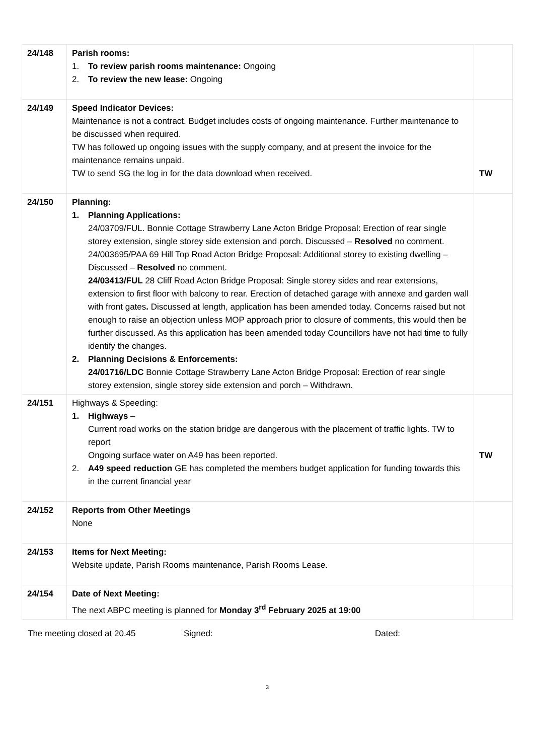| 24/148 | Parish rooms: 1. To review parish rooms maintenance: Ongoing 2. To review the new lease: Ongoing | |
| 24/149 | Speed Indicator Devices: Maintenance is not a contract. Budget includes costs of ongoing maintenance. Further maintenance to be discussed when required. TW has followed up ongoing issues with the supply company, and at present the invoice for the maintenance remains unpaid. TW to send SG the log in for the data download when received. | TW |
| 24/150 | Planning: 1. Planning Applications: 24/03709/FUL. Bonnie Cottage Strawberry Lane Acton Bridge Proposal: Erection of rear single storey extension, single storey side extension and porch. Discussed – Resolved no comment. 24/003695/PAA 69 Hill Top Road Acton Bridge Proposal: Additional storey to existing dwelling – Discussed – Resolved no comment. 24/03413/FUL 28 Cliff Road Acton Bridge Proposal: Single storey sides and rear extensions, extension to first floor with balcony to rear. Erection of detached garage with annexe and garden wall with front gates . Discussed at length, application has been amended today. Concerns raised but not enough to raise an objection unless MOP approach prior to closure of comments, this would then be further discussed. As this application has been amended today Councillors have not had time to fully identify the changes. 2. Planning Decisions & Enforcements: 24/01716/LDC Bonnie Cottage Strawberry Lane Acton Bridge Proposal: Erection of rear single storey extension, single storey side extension and porch – Withdrawn. | |
| 24/151 | Highways & Speeding: 1. Highways – Current road works on the station bridge are dangerous with the placement of traffic lights. TW to report Ongoing surface water on A49 has been reported. 2. A49 speed reduction GE has completed the members budget application for funding towards this in the current financial year | TW |
| 24/152 | Reports from Other Meetings None | |
| 24/153 | Items for Next Meeting: Website update, Parish Rooms maintenance, Parish Rooms Lease. | |
| 24/154 | Date of Next Meeting: The next ABPC meeting is planned for Monday 3<sup>rd</sup> February 2025 at 19:00 | |
The meeting closed at 20.45 Signed: Dated:
3